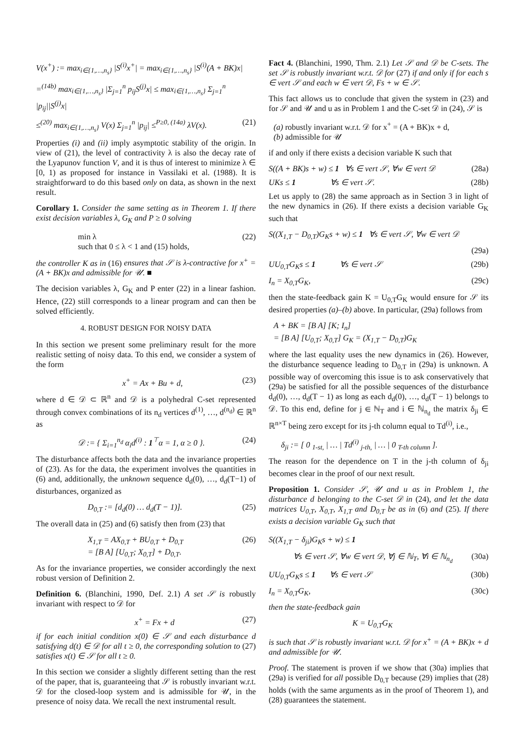V(x<sup>+</sup>) := max<sub>i∈{1,…,n<sub>s</sub>}</sub> |S<sup>(i)</sup>x<sup>+</sup>| = max<sub>i∈{1,…,n<sub>s</sub>}</sub> |S<sup>(i)</sup>(A + BK)x|
=<sup>(14b)</sup> max<sub>i∈{1,…,n<sub>s</sub>}</sub> |Σ<sub>j=1</sub><sup>n</sup> p<sub>ij</sub>S<sup>(j)</sup>x| ≤ max<sub>i∈{1,…,n<sub>s</sub>}</sub> Σ<sub>j=1</sub><sup>n</sup> |p<sub>ij</sub>||S<sup>(j)</sup>x|
≤<sup>(20)</sup> max<sub>i∈{1,…,n<sub>s</sub>}</sub> V(x) Σ<sub>j=1</sub><sup>n</sup> |p<sub>ij</sub>| ≤<sup>P≥0, (14a)</sup> λV(x). (21)
Properties (i) and (ii) imply asymptotic stability of the origin. In view of (21), the level of contractivity λ is also the decay rate of the Lyapunov function V, and it is thus of interest to minimize λ ∈ [0, 1) as proposed for instance in Vassilaki et al. (1988). It is straightforward to do this based only on data, as shown in the next result.
Corollary 1. Consider the same setting as in Theorem 1. If there exist decision variables λ, G<sub>K</sub> and P ≥ 0 solving
min λ
such that 0 ≤ λ < 1 and (15) holds, (22)
the controller K as in (16) ensures that 𝒮 is λ-contractive for x<sup>+</sup> = (A + BK)x and admissible for 𝒰. ■
The decision variables λ, G<sub>K</sub> and P enter (22) in a linear fashion. Hence, (22) still corresponds to a linear program and can then be solved efficiently.
4. ROBUST DESIGN FOR NOISY DATA
In this section we present some preliminary result for the more realistic setting of noisy data. To this end, we consider a system of the form
x<sup>+</sup> = Ax + Bu + d, (23)
where d ∈ 𝒟 ⊂ ℝ<sup>n</sup> and 𝒟 is a polyhedral C-set represented through convex combinations of its n<sub>d</sub> vertices d<sup>(1)</sup>, …, d<sup>(n<sub>d</sub>)</sup> ∈ ℝ<sup>n</sup> as
𝒟 := { Σ<sub>i=1</sub><sup>n<sub>d</sub></sup> α<sub>i</sub>d<sup>(i)</sup> : 1<sup>⊤</sup>α = 1, α ≥ 0 }. (24)
The disturbance affects both the data and the invariance properties of (23). As for the data, the experiment involves the quantities in (6) and, additionally, the unknown sequence d<sub>d</sub>(0), …, d<sub>d</sub>(T−1) of disturbances, organized as
D<sub>0,T</sub> := [d<sub>d</sub>(0) … d<sub>d</sub>(T − 1)]. (25)
The overall data in (25) and (6) satisfy then from (23) that
X<sub>1,T</sub> = AX<sub>0,T</sub> + BU<sub>0,T</sub> + D<sub>0,T</sub>
= [B A] [U<sub>0,T</sub>; X<sub>0,T</sub>] + D<sub>0,T</sub>. (26)
As for the invariance properties, we consider accordingly the next robust version of Definition 2.
Definition 6. (Blanchini, 1990, Def. 2.1) A set 𝒮 is robustly invariant with respect to 𝒟 for
x<sup>+</sup> = Fx + d (27)
if for each initial condition x(0) ∈ 𝒮 and each disturbance d satisfying d(t) ∈ 𝒟 for all t ≥ 0, the corresponding solution to (27) satisfies x(t) ∈ 𝒮 for all t ≥ 0.
In this section we consider a slightly different setting than the rest of the paper, that is, guaranteeing that 𝒮 is robustly invariant w.r.t. 𝒟 for the closed-loop system and is admissible for 𝒰, in the presence of noisy data. We recall the next instrumental result.
Fact 4. (Blanchini, 1990, Thm. 2.1) Let 𝒮 and 𝒟 be C-sets. The set 𝒮 is robustly invariant w.r.t. 𝒟 for (27) if and only if for each s ∈ vert 𝒮 and each w ∈ vert 𝒟, Fs + w ∈ 𝒮.
This fact allows us to conclude that given the system in (23) and for 𝒮 and 𝒰 and u as in Problem 1 and the C-set 𝒟 in (24), 𝒮 is
(a) robustly invariant w.r.t. 𝒟 for x<sup>+</sup> = (A + BK)x + d,
(b) admissible for 𝒰
if and only if there exists a decision variable K such that
S((A + BK)s + w) ≤ 1 ∀s ∈ vert 𝒮, ∀w ∈ vert 𝒟 (28a)
UKs ≤ 1 ∀s ∈ vert 𝒮. (28b)
Let us apply to (28) the same approach as in Section 3 in light of the new dynamics in (26). If there exists a decision variable G<sub>K</sub> such that
S((X<sub>1,T</sub> − D<sub>0,T</sub>)G<sub>K</sub>s + w) ≤ 1 ∀s ∈ vert 𝒮, ∀w ∈ vert 𝒟
(29a)
UU<sub>0,T</sub>G<sub>K</sub>s ≤ 1 ∀s ∈ vert 𝒮 (29b)
I<sub>n</sub> = X<sub>0,T</sub>G<sub>K</sub>, (29c)
then the state-feedback gain K = U<sub>0,T</sub>G<sub>K</sub> would ensure for 𝒮 its desired properties (a)–(b) above. In particular, (29a) follows from
A + BK = [B A] [K; I<sub>n</sub>]
= [B A] [U<sub>0,T</sub>; X<sub>0,T</sub>] G<sub>K</sub> = (X<sub>1,T</sub> − D<sub>0,T</sub>)G<sub>K</sub>
where the last equality uses the new dynamics in (26). However, the disturbance sequence leading to D<sub>0,T</sub> in (29a) is unknown. A possible way of overcoming this issue is to ask conservatively that (29a) be satisfied for all the possible sequences of the disturbance d<sub>d</sub>(0), …, d<sub>d</sub>(T − 1) as long as each d<sub>d</sub>(0), …, d<sub>d</sub>(T − 1) belongs to 𝒟. To this end, define for j ∈ ℕ<sub>T</sub> and i ∈ ℕ<sub>n<sub>d</sub></sub> the matrix δ<sub>ji</sub> ∈ ℝ<sup>n×T</sup> being zero except for its j-th column equal to Td<sup>(i)</sup>, i.e.,
δ<sub>ji</sub> := [ 0 <sub>1-st,</sub> | … | Td<sup>(i)</sup> <sub>j-th,</sub> | … | 0 <sub>T-th column</sub> ].
The reason for the dependence on T in the j-th column of δ<sub>ji</sub> becomes clear in the proof of our next result.
Proposition 1. Consider 𝒮, 𝒰 and u as in Problem 1, the disturbance d belonging to the C-set 𝒟 in (24), and let the data matrices U<sub>0,T</sub>, X<sub>0,T</sub>, X<sub>1,T</sub> and D<sub>0,T</sub> be as in (6) and (25). If there exists a decision variable G<sub>K</sub> such that
S((X<sub>1,T</sub> − δ<sub>ji</sub>)G<sub>K</sub>s + w) ≤ 1
∀s ∈ vert 𝒮, ∀w ∈ vert 𝒟, ∀j ∈ ℕ<sub>T</sub>, ∀i ∈ ℕ<sub>n<sub>d</sub></sub> (30a)
UU<sub>0,T</sub>G<sub>K</sub>s ≤ 1 ∀s ∈ vert 𝒮 (30b)
I<sub>n</sub> = X<sub>0,T</sub>G<sub>K</sub>, (30c)
then the state-feedback gain
K = U<sub>0,T</sub>G<sub>K</sub>
is such that 𝒮 is robustly invariant w.r.t. 𝒟 for x<sup>+</sup> = (A + BK)x + d and admissible for 𝒰.
Proof. The statement is proven if we show that (30a) implies that (29a) is verified for all possible D<sub>0,T</sub> because (29) implies that (28) holds (with the same arguments as in the proof of Theorem 1), and (28) guarantees the statement.